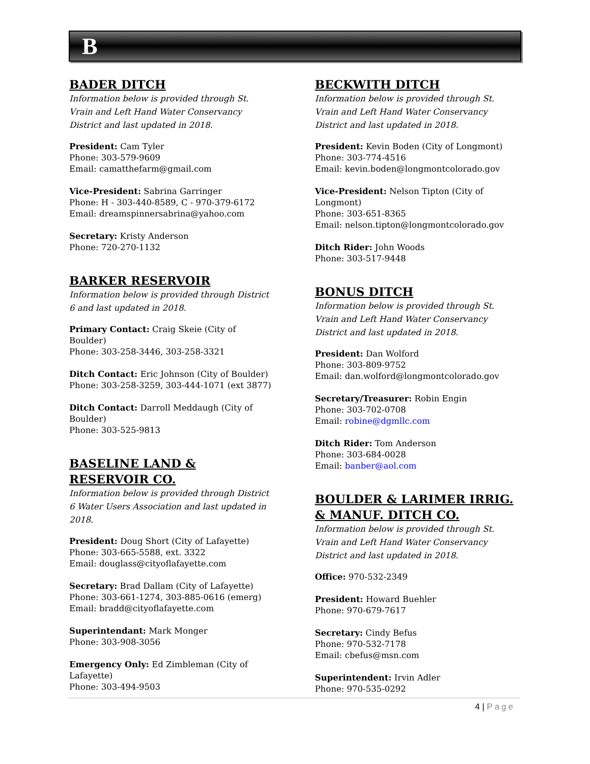B
BADER DITCH
Information below is provided through St. Vrain and Left Hand Water Conservancy District and last updated in 2018.
President: Cam Tyler
Phone: 303-579-9609
Email: camatthefarm@gmail.com
Vice-President: Sabrina Garringer
Phone: H - 303-440-8589, C - 970-379-6172
Email: dreamspinnersabrina@yahoo.com
Secretary: Kristy Anderson
Phone: 720-270-1132
BARKER RESERVOIR
Information below is provided through District 6 and last updated in 2018.
Primary Contact: Craig Skeie (City of Boulder)
Phone: 303-258-3446, 303-258-3321
Ditch Contact: Eric Johnson (City of Boulder)
Phone: 303-258-3259, 303-444-1071 (ext 3877)
Ditch Contact: Darroll Meddaugh (City of Boulder)
Phone: 303-525-9813
BASELINE LAND & RESERVOIR CO.
Information below is provided through District 6 Water Users Association and last updated in 2018.
President: Doug Short (City of Lafayette)
Phone: 303-665-5588, ext. 3322
Email: douglass@cityoflafayette.com
Secretary: Brad Dallam (City of Lafayette)
Phone: 303-661-1274, 303-885-0616 (emerg)
Email: bradd@cityoflafayette.com
Superintendant: Mark Monger
Phone: 303-908-3056
Emergency Only: Ed Zimbleman (City of Lafayette)
Phone: 303-494-9503
BECKWITH DITCH
Information below is provided through St. Vrain and Left Hand Water Conservancy District and last updated in 2018.
President: Kevin Boden (City of Longmont)
Phone: 303-774-4516
Email: kevin.boden@longmontcolorado.gov
Vice-President: Nelson Tipton (City of Longmont)
Phone: 303-651-8365
Email: nelson.tipton@longmontcolorado.gov
Ditch Rider: John Woods
Phone: 303-517-9448
BONUS DITCH
Information below is provided through St. Vrain and Left Hand Water Conservancy District and last updated in 2018.
President: Dan Wolford
Phone: 303-809-9752
Email: dan.wolford@longmontcolorado.gov
Secretary/Treasurer: Robin Engin
Phone: 303-702-0708
Email: robine@dgmllc.com
Ditch Rider: Tom Anderson
Phone: 303-684-0028
Email: banber@aol.com
BOULDER & LARIMER IRRIG. & MANUF. DITCH CO.
Information below is provided through St. Vrain and Left Hand Water Conservancy District and last updated in 2018.
Office: 970-532-2349
President: Howard Buehler
Phone: 970-679-7617
Secretary: Cindy Befus
Phone: 970-532-7178
Email: cbefus@msn.com
Superintendent: Irvin Adler
Phone: 970-535-0292
4 | Page